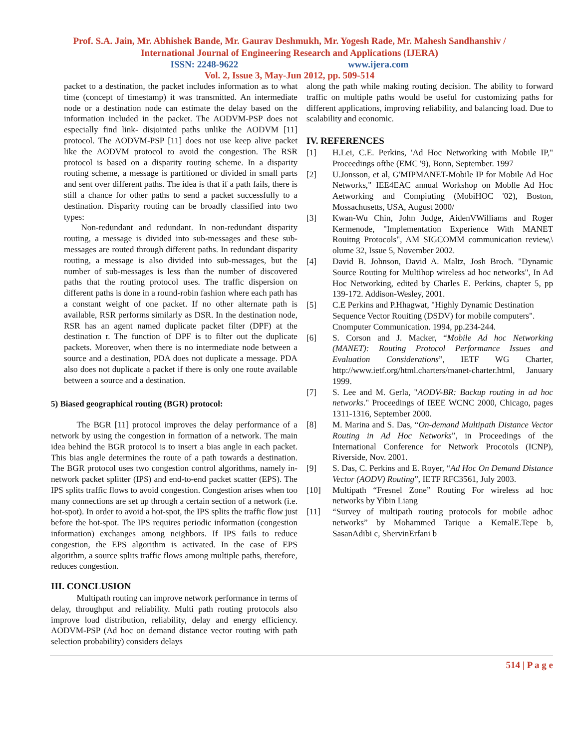Prof. S.A. Jain, Mr. Abhishek Bande, Mr. Gaurav Deshmukh, Mr. Yogesh Rade, Mr. Mahesh Sandhanshiv /
International Journal of Engineering Research and Applications (IJERA)
ISSN: 2248-9622 www.ijera.com
Vol. 2, Issue 3, May-Jun 2012, pp. 509-514
packet to a destination, the packet includes information as to what time (concept of timestamp) it was transmitted. An intermediate node or a destination node can estimate the delay based on the information included in the packet. The AODVM-PSP does not especially find link- disjointed paths unlike the AODVM [11] protocol. The AODVM-PSP [11] does not use keep alive packet like the AODVM protocol to avoid the congestion. The RSR protocol is based on a disparity routing scheme. In a disparity routing scheme, a message is partitioned or divided in small parts and sent over different paths. The idea is that if a path fails, there is still a chance for other paths to send a packet successfully to a destination. Disparity routing can be broadly classified into two types:
  Non-redundant and redundant. In non-redundant disparity routing, a message is divided into sub-messages and these sub-messages are routed through different paths. In redundant disparity routing, a message is also divided into sub-messages, but the number of sub-messages is less than the number of discovered paths that the routing protocol uses. The traffic dispersion on different paths is done in a round-robin fashion where each path has a constant weight of one packet. If no other alternate path is available, RSR performs similarly as DSR. In the destination node, RSR has an agent named duplicate packet filter (DPF) at the destination r. The function of DPF is to filter out the duplicate packets. Moreover, when there is no intermediate node between a source and a destination, PDA does not duplicate a message. PDA also does not duplicate a packet if there is only one route available between a source and a destination.
5) Biased geographical routing (BGR) protocol:
   The BGR [11] protocol improves the delay performance of a network by using the congestion in formation of a network. The main idea behind the BGR protocol is to insert a bias angle in each packet. This bias angle determines the route of a path towards a destination. The BGR protocol uses two congestion control algorithms, namely in-network packet splitter (IPS) and end-to-end packet scatter (EPS). The IPS splits traffic flows to avoid congestion. Congestion arises when too many connections are set up through a certain section of a network (i.e. hot-spot). In order to avoid a hot-spot, the IPS splits the traffic flow just before the hot-spot. The IPS requires periodic information (congestion information) exchanges among neighbors. If IPS fails to reduce congestion, the EPS algorithm is activated. In the case of EPS algorithm, a source splits traffic flows among multiple paths, therefore, reduces congestion.
III. CONCLUSION
   Multipath routing can improve network performance in terms of delay, throughput and reliability. Multi path routing protocols also improve load distribution, reliability, delay and energy efficiency. AODVM-PSP (Ad hoc on demand distance vector routing with path selection probability) considers delays
along the path while making routing decision. The ability to forward traffic on multiple paths would be useful for customizing paths for different applications, improving reliability, and balancing load. Due to scalability and economic.
IV. REFERENCES
[1] H.Lei, C.E. Perkins, 'Ad Hoc Networking with Mobile IP," Proceedings ofthe (EMC '9), Bonn, September. 1997
[2] U.Jonsson, et al, G'MIPMANET-Mobile IP for Mobile Ad Hoc Networks," IEE4EAC annual Workshop on Moblle Ad Hoc Aetworking and Compiuting (MobiHOC '02), Boston, Mossachusetts, USA, August 2000/
[3] Kwan-Wu Chin, John Judge, AidenVWilliams and Roger Kermenode, "Implementation Experience With MANET Rouitng Protocols", AM SIGCOMM communication review,\ olume 32, Issue 5, November 2002.
[4] David B. Johnson, David A. Maltz, Josh Broch. "Dynamic Source Routing for Multihop wireless ad hoc networks", In Ad Hoc Networking, edited by Charles E. Perkins, chapter 5, pp 139-172. Addison-Wesley, 2001.
[5] C.E Perkins and P.Hhagwat, "Highly Dynamic Destination Sequence Vector Rouiting (DSDV) for mobile computers". Cnomputer Communication. 1994, pp.234-244.
[6] S. Corson and J. Macker, “Mobile Ad hoc Networking (MANET): Routing Protocol Performance Issues and Evaluation Considerations”, IETF WG Charter, http://www.ietf.org/html.charters/manet-charter.html, January 1999.
[7] S. Lee and M. Gerla, "AODV-BR: Backup routing in ad hoc networks." Proceedings of IEEE WCNC 2000, Chicago, pages 1311-1316, September 2000.
[8] M. Marina and S. Das, “On-demand Multipath Distance Vector Routing in Ad Hoc Networks”, in Proceedings of the International Conference for Network Procotols (ICNP), Riverside, Nov. 2001.
[9] S. Das, C. Perkins and E. Royer, “Ad Hoc On Demand Distance Vector (AODV) Routing”, IETF RFC3561, July 2003.
[10] Multipath “Fresnel Zone” Routing For wireless ad hoc networks by Yibin Liang
[11] “Survey of multipath routing protocols for mobile adhoc networks” by Mohammed Tarique a KemalE.Tepe b, SasanAdibi c, ShervinErfani b
514 | P a g e